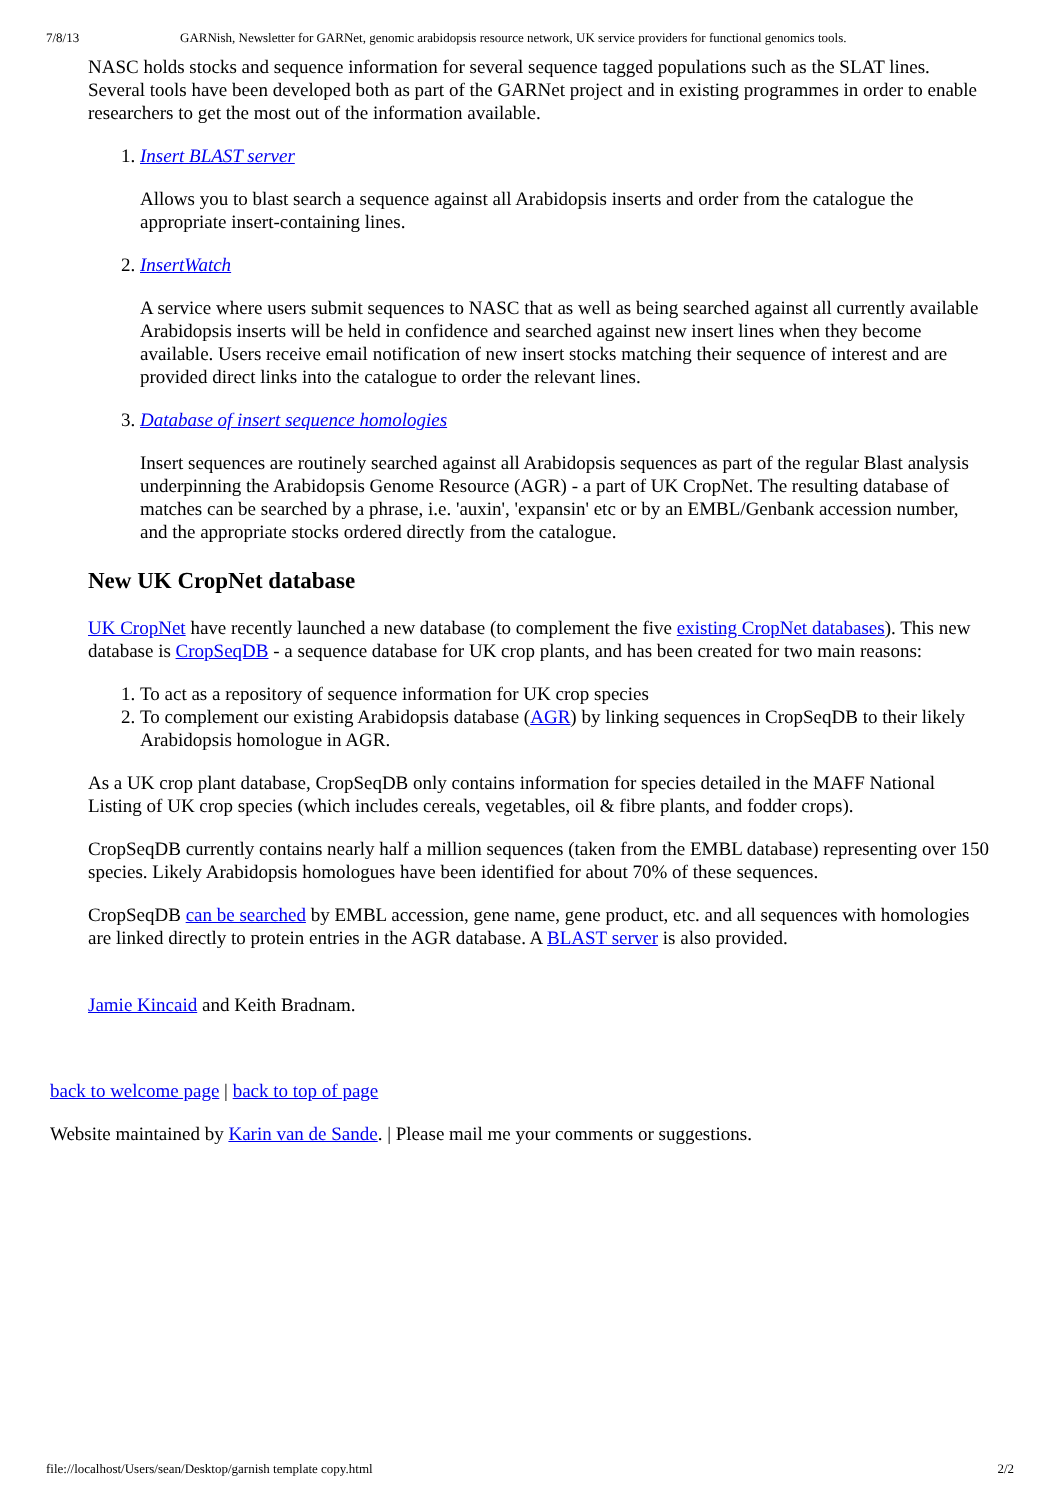7/8/13 GARNish, Newsletter for GARNet, genomic arabidopsis resource network, UK service providers for functional genomics tools.
NASC holds stocks and sequence information for several sequence tagged populations such as the SLAT lines. Several tools have been developed both as part of the GARNet project and in existing programmes in order to enable researchers to get the most out of the information available.
1. Insert BLAST server
Allows you to blast search a sequence against all Arabidopsis inserts and order from the catalogue the appropriate insert-containing lines.
2. InsertWatch
A service where users submit sequences to NASC that as well as being searched against all currently available Arabidopsis inserts will be held in confidence and searched against new insert lines when they become available. Users receive email notification of new insert stocks matching their sequence of interest and are provided direct links into the catalogue to order the relevant lines.
3. Database of insert sequence homologies
Insert sequences are routinely searched against all Arabidopsis sequences as part of the regular Blast analysis underpinning the Arabidopsis Genome Resource (AGR) - a part of UK CropNet. The resulting database of matches can be searched by a phrase, i.e. 'auxin', 'expansin' etc or by an EMBL/Genbank accession number, and the appropriate stocks ordered directly from the catalogue.
New UK CropNet database
UK CropNet have recently launched a new database (to complement the five existing CropNet databases). This new database is CropSeqDB - a sequence database for UK crop plants, and has been created for two main reasons:
1. To act as a repository of sequence information for UK crop species
2. To complement our existing Arabidopsis database (AGR) by linking sequences in CropSeqDB to their likely Arabidopsis homologue in AGR.
As a UK crop plant database, CropSeqDB only contains information for species detailed in the MAFF National Listing of UK crop species (which includes cereals, vegetables, oil & fibre plants, and fodder crops).
CropSeqDB currently contains nearly half a million sequences (taken from the EMBL database) representing over 150 species. Likely Arabidopsis homologues have been identified for about 70% of these sequences.
CropSeqDB can be searched by EMBL accession, gene name, gene product, etc. and all sequences with homologies are linked directly to protein entries in the AGR database. A BLAST server is also provided.
Jamie Kincaid and Keith Bradnam.
back to welcome page | back to top of page
Website maintained by Karin van de Sande. | Please mail me your comments or suggestions.
file://localhost/Users/sean/Desktop/garnish template copy.html 2/2